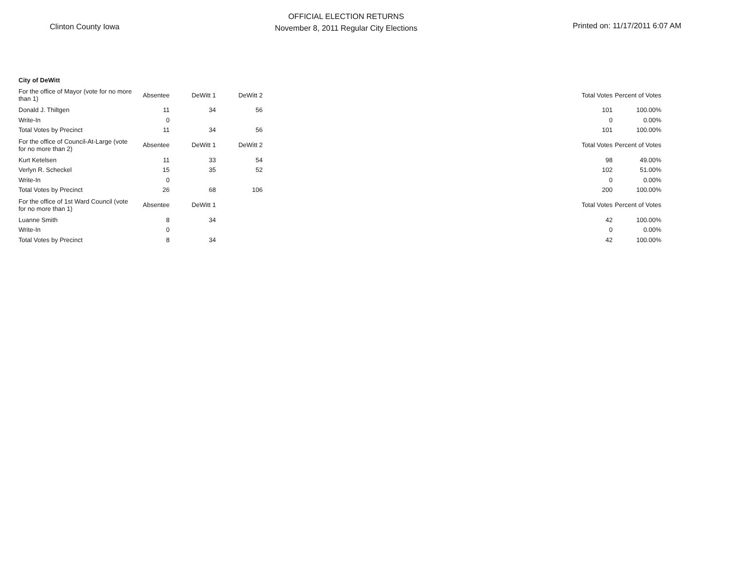Clinton County Iowa
OFFICIAL ELECTION RETURNS
November 8, 2011 Regular City Elections
Printed on: 11/17/2011 6:07 AM
| City of DeWitt | | | | | | |
| For the office of Mayor (vote for no more than 1) | Absentee | DeWitt 1 | DeWitt 2 | | Total Votes | Percent of Votes |
| Donald J. Thiltgen | 11 | 34 | 56 | | 101 | 100.00% |
| Write-In | 0 | | | | 0 | 0.00% |
| Total Votes by Precinct | 11 | 34 | 56 | | 101 | 100.00% |
| For the office of Council-At-Large (vote for no more than 2) | Absentee | DeWitt 1 | DeWitt 2 | | Total Votes | Percent of Votes |
| Kurt Ketelsen | 11 | 33 | 54 | | 98 | 49.00% |
| Verlyn R. Scheckel | 15 | 35 | 52 | | 102 | 51.00% |
| Write-In | 0 | | | | 0 | 0.00% |
| Total Votes by Precinct | 26 | 68 | 106 | | 200 | 100.00% |
| For the office of 1st Ward Council (vote for no more than 1) | Absentee | DeWitt 1 | | | Total Votes | Percent of Votes |
| Luanne Smith | 8 | 34 | | | 42 | 100.00% |
| Write-In | 0 | | | | 0 | 0.00% |
| Total Votes by Precinct | 8 | 34 | | | 42 | 100.00% |